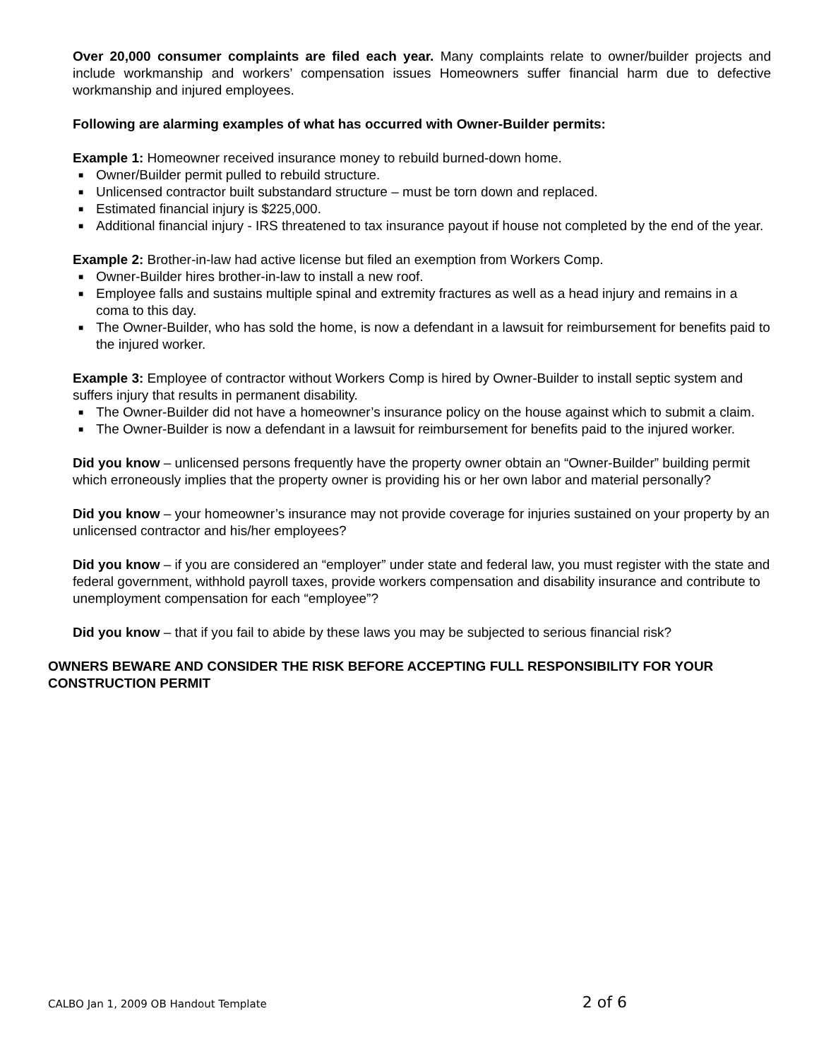Over 20,000 consumer complaints are filed each year. Many complaints relate to owner/builder projects and include workmanship and workers’ compensation issues Homeowners suffer financial harm due to defective workmanship and injured employees.
Following are alarming examples of what has occurred with Owner-Builder permits:
Example 1: Homeowner received insurance money to rebuild burned-down home.
■ Owner/Builder permit pulled to rebuild structure.
■ Unlicensed contractor built substandard structure – must be torn down and replaced.
■ Estimated financial injury is $225,000.
■ Additional financial injury - IRS threatened to tax insurance payout if house not completed by the end of the year.
Example 2: Brother-in-law had active license but filed an exemption from Workers Comp.
■ Owner-Builder hires brother-in-law to install a new roof.
■ Employee falls and sustains multiple spinal and extremity fractures as well as a head injury and remains in a coma to this day.
■ The Owner-Builder, who has sold the home, is now a defendant in a lawsuit for reimbursement for benefits paid to the injured worker.
Example 3: Employee of contractor without Workers Comp is hired by Owner-Builder to install septic system and suffers injury that results in permanent disability.
■ The Owner-Builder did not have a homeowner’s insurance policy on the house against which to submit a claim.
■ The Owner-Builder is now a defendant in a lawsuit for reimbursement for benefits paid to the injured worker.
Did you know – unlicensed persons frequently have the property owner obtain an “Owner-Builder” building permit which erroneously implies that the property owner is providing his or her own labor and material personally?
Did you know – your homeowner’s insurance may not provide coverage for injuries sustained on your property by an unlicensed contractor and his/her employees?
Did you know – if you are considered an “employer” under state and federal law, you must register with the state and federal government, withhold payroll taxes, provide workers compensation and disability insurance and contribute to unemployment compensation for each “employee”?
Did you know – that if you fail to abide by these laws you may be subjected to serious financial risk?
OWNERS BEWARE AND CONSIDER THE RISK BEFORE ACCEPTING FULL RESPONSIBILITY FOR YOUR CONSTRUCTION PERMIT
CALBO Jan 1, 2009 OB Handout Template 2 of 6